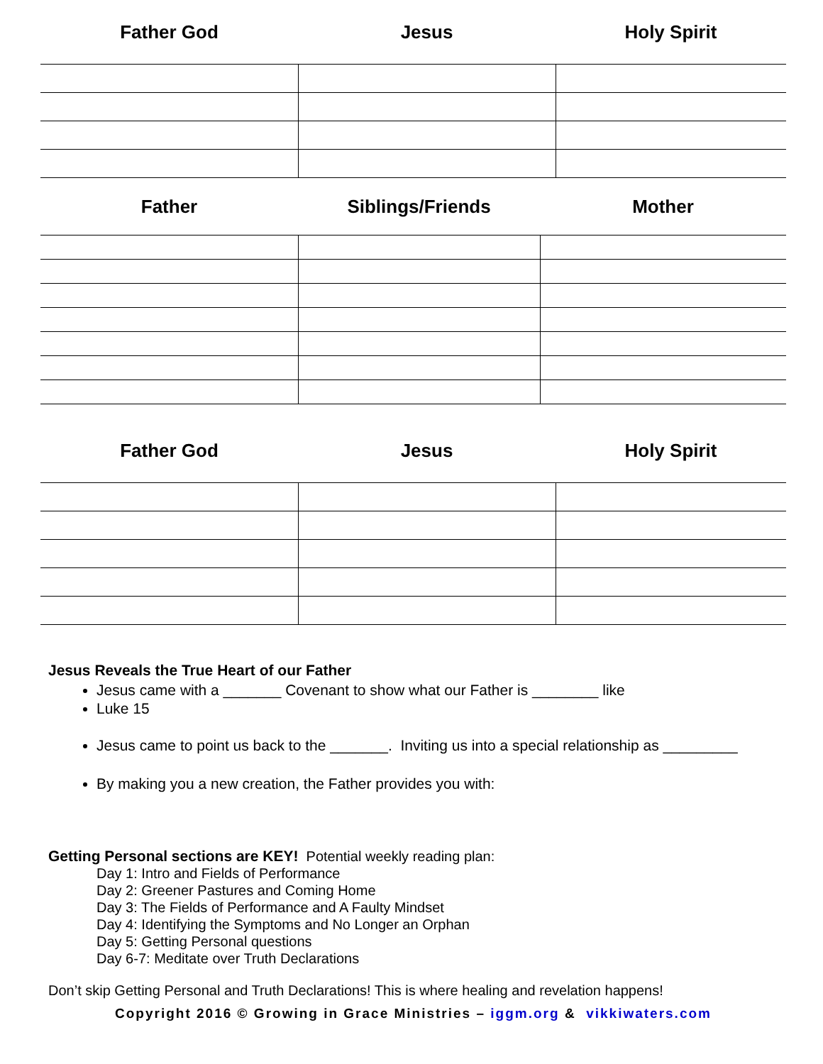| Father God | Jesus | Holy Spirit |
| --- | --- | --- |
| Father | Siblings/Friends | Mother |
| --- | --- | --- |
| Father God | Jesus | Holy Spirit |
| --- | --- | --- |
Jesus Reveals the True Heart of our Father
Jesus came with a _______ Covenant to show what our Father is ________ like
Luke 15
Jesus came to point us back to the _______. Inviting us into a special relationship as _________
By making you a new creation, the Father provides you with:
Getting Personal sections are KEY! Potential weekly reading plan:
Day 1: Intro and Fields of Performance
Day 2: Greener Pastures and Coming Home
Day 3: The Fields of Performance and A Faulty Mindset
Day 4: Identifying the Symptoms and No Longer an Orphan
Day 5: Getting Personal questions
Day 6-7: Meditate over Truth Declarations
Don’t skip Getting Personal and Truth Declarations! This is where healing and revelation happens!
Copyright 2016 © Growing in Grace Ministries – iggm.org & vikkiwaters.com